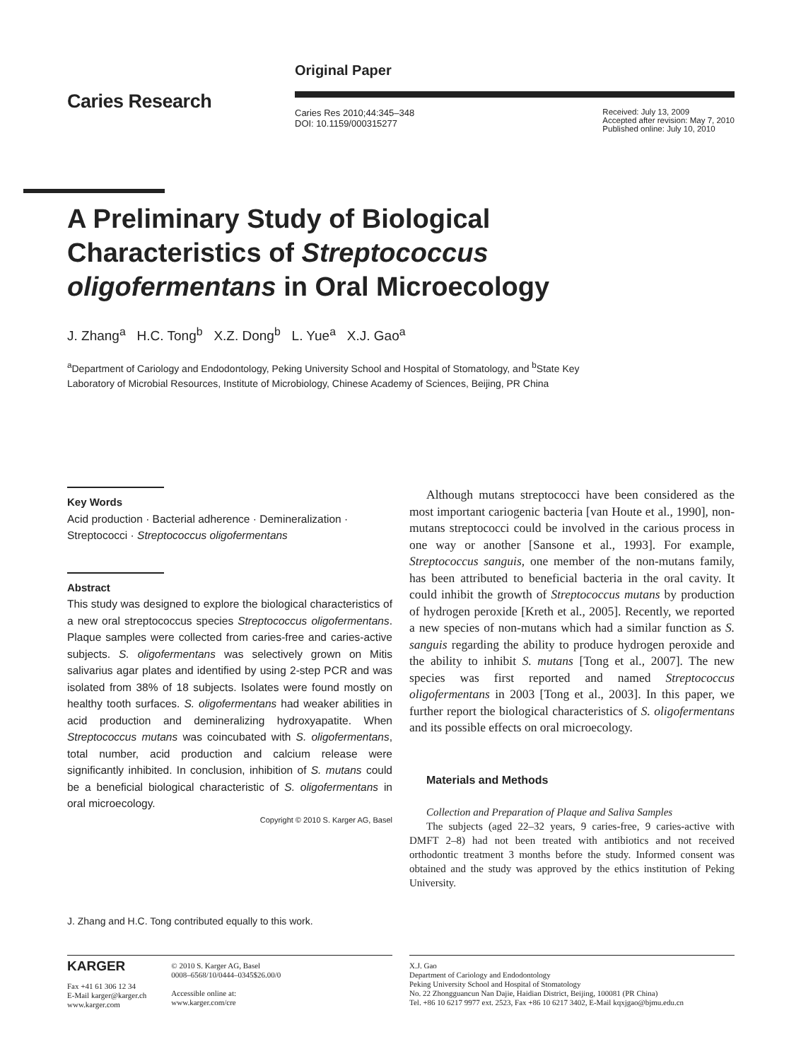Caries Research
Original Paper
Caries Res 2010;44:345–348
DOI: 10.1159/000315277
Received: July 13, 2009
Accepted after revision: May 7, 2010
Published online: July 10, 2010
A Preliminary Study of Biological
Characteristics of Streptococcus
oligofermentans in Oral Microecology
J. Zhang<sup>a</sup> H.C. Tong<sup>b</sup> X.Z. Dong<sup>b</sup> L. Yue<sup>a</sup> X.J. Gao<sup>a</sup>
<sup>a</sup> Department of Cariology and Endodontology, Peking University School and Hospital of Stomatology, and <sup>b</sup>State Key Laboratory of Microbial Resources, Institute of Microbiology, Chinese Academy of Sciences, Beijing, PR China
Key Words
Acid production · Bacterial adherence · Demineralization · Streptococci · Streptococcus oligofermentans
Abstract
This study was designed to explore the biological characteristics of a new oral streptococcus species Streptococcus oligofermentans. Plaque samples were collected from caries-free and caries-active subjects. S. oligofermentans was selectively grown on Mitis salivarius agar plates and identified by using 2-step PCR and was isolated from 38% of 18 subjects. Isolates were found mostly on healthy tooth surfaces. S. oligofermentans had weaker abilities in acid production and demineralizing hydroxyapatite. When Streptococcus mutans was coincubated with S. oligofermentans, total number, acid production and calcium release were significantly inhibited. In conclusion, inhibition of S. mutans could be a beneficial biological characteristic of S. oligofermentans in oral microecology.
Copyright © 2010 S. Karger AG, Basel
J. Zhang and H.C. Tong contributed equally to this work.
Although mutans streptococci have been considered as the most important cariogenic bacteria [van Houte et al., 1990], non-mutans streptococci could be involved in the carious process in one way or another [Sansone et al., 1993]. For example, Streptococcus sanguis, one member of the non-mutans family, has been attributed to beneficial bacteria in the oral cavity. It could inhibit the growth of Streptococcus mutans by production of hydrogen peroxide [Kreth et al., 2005]. Recently, we reported a new species of non-mutans which had a similar function as S. sanguis regarding the ability to produce hydrogen peroxide and the ability to inhibit S. mutans [Tong et al., 2007]. The new species was first reported and named Streptococcus oligofermentans in 2003 [Tong et al., 2003]. In this paper, we further report the biological characteristics of S. oligofermentans and its possible effects on oral microecology.
Materials and Methods
Collection and Preparation of Plaque and Saliva Samples
The subjects (aged 22–32 years, 9 caries-free, 9 caries-active with DMFT 2–8) had not been treated with antibiotics and not received orthodontic treatment 3 months before the study. Informed consent was obtained and the study was approved by the ethics institution of Peking University.
KARGER
Fax +41 61 306 12 34
E-Mail karger@karger.ch
www.karger.com
© 2010 S. Karger AG, Basel
0008–6568/10/0444–0345$26.00/0
Accessible online at:
www.karger.com/cre
X.J. Gao
Department of Cariology and Endodontology
Peking University School and Hospital of Stomatology
No. 22 Zhongguancun Nan Dajie, Haidian District, Beijing, 100081 (PR China)
Tel. +86 10 6217 9977 ext. 2523, Fax +86 10 6217 3402, E-Mail kqxjgao@bjmu.edu.cn